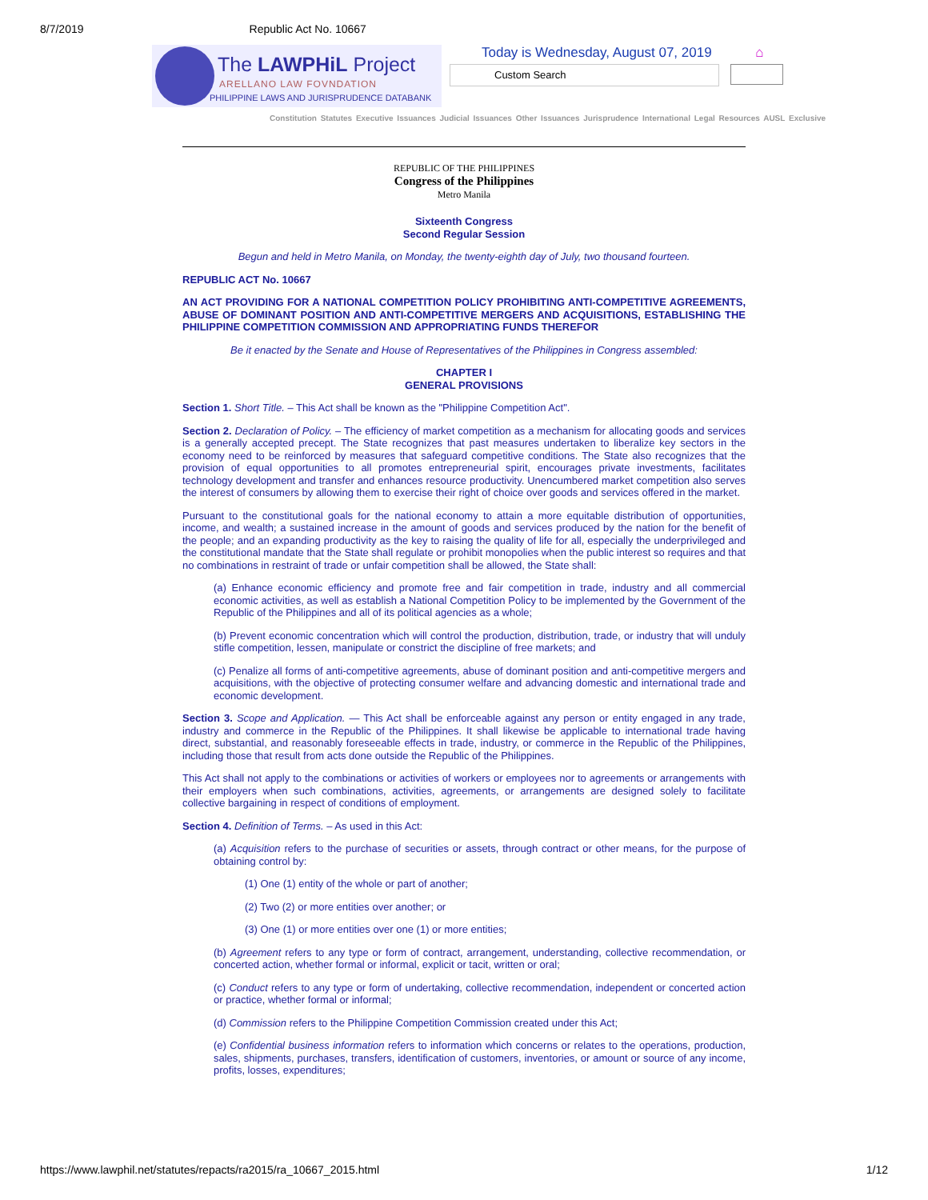8/7/2019 Republic Act No. 10667
The LAWPHiL Project
ARELLANO LAW FOVNDATION
PHILIPPINE LAWS AND JURISPRUDENCE DATABANK
Today is Wednesday, August 07, 2019 ⌂
Custom Search
Constitution Statutes Executive Issuances Judicial Issuances Other Issuances Jurisprudence International Legal Resources AUSL Exclusive
REPUBLIC OF THE PHILIPPINES
Congress of the Philippines
Metro Manila
Sixteenth Congress
Second Regular Session
Begun and held in Metro Manila, on Monday, the twenty-eighth day of July, two thousand fourteen.
REPUBLIC ACT No. 10667
AN ACT PROVIDING FOR A NATIONAL COMPETITION POLICY PROHIBITING ANTI-COMPETITIVE AGREEMENTS, ABUSE OF DOMINANT POSITION AND ANTI-COMPETITIVE MERGERS AND ACQUISITIONS, ESTABLISHING THE PHILIPPINE COMPETITION COMMISSION AND APPROPRIATING FUNDS THEREFOR
Be it enacted by the Senate and House of Representatives of the Philippines in Congress assembled:
CHAPTER I
GENERAL PROVISIONS
Section 1. Short Title. – This Act shall be known as the "Philippine Competition Act".
Section 2. Declaration of Policy. – The efficiency of market competition as a mechanism for allocating goods and services is a generally accepted precept. The State recognizes that past measures undertaken to liberalize key sectors in the economy need to be reinforced by measures that safeguard competitive conditions. The State also recognizes that the provision of equal opportunities to all promotes entrepreneurial spirit, encourages private investments, facilitates technology development and transfer and enhances resource productivity. Unencumbered market competition also serves the interest of consumers by allowing them to exercise their right of choice over goods and services offered in the market.
Pursuant to the constitutional goals for the national economy to attain a more equitable distribution of opportunities, income, and wealth; a sustained increase in the amount of goods and services produced by the nation for the benefit of the people; and an expanding productivity as the key to raising the quality of life for all, especially the underprivileged and the constitutional mandate that the State shall regulate or prohibit monopolies when the public interest so requires and that no combinations in restraint of trade or unfair competition shall be allowed, the State shall:
(a) Enhance economic efficiency and promote free and fair competition in trade, industry and all commercial economic activities, as well as establish a National Competition Policy to be implemented by the Government of the Republic of the Philippines and all of its political agencies as a whole;
(b) Prevent economic concentration which will control the production, distribution, trade, or industry that will unduly stifle competition, lessen, manipulate or constrict the discipline of free markets; and
(c) Penalize all forms of anti-competitive agreements, abuse of dominant position and anti-competitive mergers and acquisitions, with the objective of protecting consumer welfare and advancing domestic and international trade and economic development.
Section 3. Scope and Application. — This Act shall be enforceable against any person or entity engaged in any trade, industry and commerce in the Republic of the Philippines. It shall likewise be applicable to international trade having direct, substantial, and reasonably foreseeable effects in trade, industry, or commerce in the Republic of the Philippines, including those that result from acts done outside the Republic of the Philippines.
This Act shall not apply to the combinations or activities of workers or employees nor to agreements or arrangements with their employers when such combinations, activities, agreements, or arrangements are designed solely to facilitate collective bargaining in respect of conditions of employment.
Section 4. Definition of Terms. – As used in this Act:
(a) Acquisition refers to the purchase of securities or assets, through contract or other means, for the purpose of obtaining control by:
(1) One (1) entity of the whole or part of another;
(2) Two (2) or more entities over another; or
(3) One (1) or more entities over one (1) or more entities;
(b) Agreement refers to any type or form of contract, arrangement, understanding, collective recommendation, or concerted action, whether formal or informal, explicit or tacit, written or oral;
(c) Conduct refers to any type or form of undertaking, collective recommendation, independent or concerted action or practice, whether formal or informal;
(d) Commission refers to the Philippine Competition Commission created under this Act;
(e) Confidential business information refers to information which concerns or relates to the operations, production, sales, shipments, purchases, transfers, identification of customers, inventories, or amount or source of any income, profits, losses, expenditures;
https://www.lawphil.net/statutes/repacts/ra2015/ra_10667_2015.html 1/12